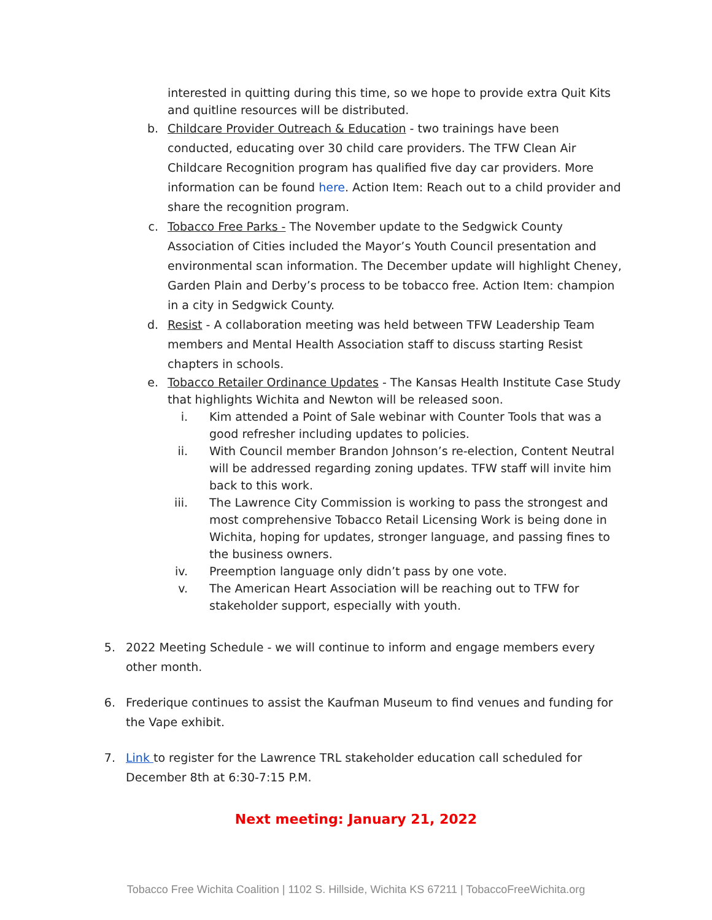interested in quitting during this time, so we hope to provide extra Quit Kits and quitline resources will be distributed.
b. Childcare Provider Outreach & Education - two trainings have been conducted, educating over 30 child care providers. The TFW Clean Air Childcare Recognition program has qualified five day car providers. More information can be found here. Action Item: Reach out to a child provider and share the recognition program.
c. Tobacco Free Parks - The November update to the Sedgwick County Association of Cities included the Mayor’s Youth Council presentation and environmental scan information. The December update will highlight Cheney, Garden Plain and Derby’s process to be tobacco free. Action Item: champion in a city in Sedgwick County.
d. Resist - A collaboration meeting was held between TFW Leadership Team members and Mental Health Association staff to discuss starting Resist chapters in schools.
e. Tobacco Retailer Ordinance Updates - The Kansas Health Institute Case Study that highlights Wichita and Newton will be released soon.
i.
Kim attended a Point of Sale webinar with Counter Tools that was a good refresher including updates to policies.
ii.
With Council member Brandon Johnson’s re-election, Content Neutral will be addressed regarding zoning updates. TFW staff will invite him back to this work.
iii.
The Lawrence City Commission is working to pass the strongest and most comprehensive Tobacco Retail Licensing Work is being done in Wichita, hoping for updates, stronger language, and passing fines to the business owners.
iv.
Preemption language only didn’t pass by one vote.
v.
The American Heart Association will be reaching out to TFW for stakeholder support, especially with youth.
5. 2022 Meeting Schedule - we will continue to inform and engage members every other month.
6. Frederique continues to assist the Kaufman Museum to find venues and funding for the Vape exhibit.
7. Link to register for the Lawrence TRL stakeholder education call scheduled for December 8th at 6:30-7:15 P.M.
Next meeting: January 21, 2022
Tobacco Free Wichita Coalition | 1102 S. Hillside, Wichita KS 67211 | TobaccoFreeWichita.org